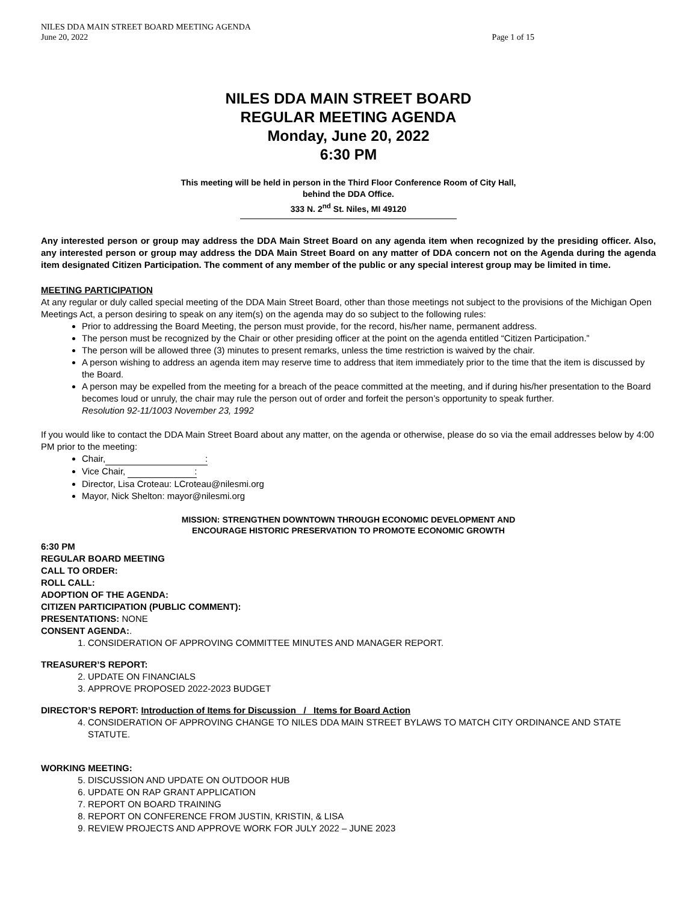NILES DDA MAIN STREET BOARD MEETING AGENDA
June 20, 2022 Page 1 of 15
NILES DDA MAIN STREET BOARD
REGULAR MEETING AGENDA
Monday, June 20, 2022
6:30 PM
This meeting will be held in person in the Third Floor Conference Room of City Hall,
behind the DDA Office.
333 N. 2<sup>nd</sup> St. Niles, MI 49120
Any interested person or group may address the DDA Main Street Board on any agenda item when recognized by the presiding officer. Also, any interested person or group may address the DDA Main Street Board on any matter of DDA concern not on the Agenda during the agenda item designated Citizen Participation. The comment of any member of the public or any special interest group may be limited in time.
MEETING PARTICIPATION
At any regular or duly called special meeting of the DDA Main Street Board, other than those meetings not subject to the provisions of the Michigan Open Meetings Act, a person desiring to speak on any item(s) on the agenda may do so subject to the following rules:
Prior to addressing the Board Meeting, the person must provide, for the record, his/her name, permanent address.
The person must be recognized by the Chair or other presiding officer at the point on the agenda entitled “Citizen Participation.”
The person will be allowed three (3) minutes to present remarks, unless the time restriction is waived by the chair.
A person wishing to address an agenda item may reserve time to address that item immediately prior to the time that the item is discussed by the Board.
A person may be expelled from the meeting for a breach of the peace committed at the meeting, and if during his/her presentation to the Board becomes loud or unruly, the chair may rule the person out of order and forfeit the person’s opportunity to speak further.
Resolution 92-11/1003 November 23, 1992
If you would like to contact the DDA Main Street Board about any matter, on the agenda or otherwise, please do so via the email addresses below by 4:00 PM prior to the meeting:
Chair,:
Vice Chair, :
Director, Lisa Croteau: LCroteau@nilesmi.org
Mayor, Nick Shelton: mayor@nilesmi.org
MISSION: STRENGTHEN DOWNTOWN THROUGH ECONOMIC DEVELOPMENT AND
ENCOURAGE HISTORIC PRESERVATION TO PROMOTE ECONOMIC GROWTH
6:30 PM
REGULAR BOARD MEETING
CALL TO ORDER:
ROLL CALL:
ADOPTION OF THE AGENDA:
CITIZEN PARTICIPATION (PUBLIC COMMENT):
PRESENTATIONS: NONE
CONSENT AGENDA:.
1. CONSIDERATION OF APPROVING COMMITTEE MINUTES AND MANAGER REPORT.
TREASURER’S REPORT:
2. UPDATE ON FINANCIALS
3. APPROVE PROPOSED 2022-2023 BUDGET
DIRECTOR’S REPORT: Introduction of Items for Discussion / Items for Board Action
4. CONSIDERATION OF APPROVING CHANGE TO NILES DDA MAIN STREET BYLAWS TO MATCH CITY ORDINANCE AND STATE STATUTE.
WORKING MEETING:
5. DISCUSSION AND UPDATE ON OUTDOOR HUB
6. UPDATE ON RAP GRANT APPLICATION
7. REPORT ON BOARD TRAINING
8. REPORT ON CONFERENCE FROM JUSTIN, KRISTIN, & LISA
9. REVIEW PROJECTS AND APPROVE WORK FOR JULY 2022 – JUNE 2023